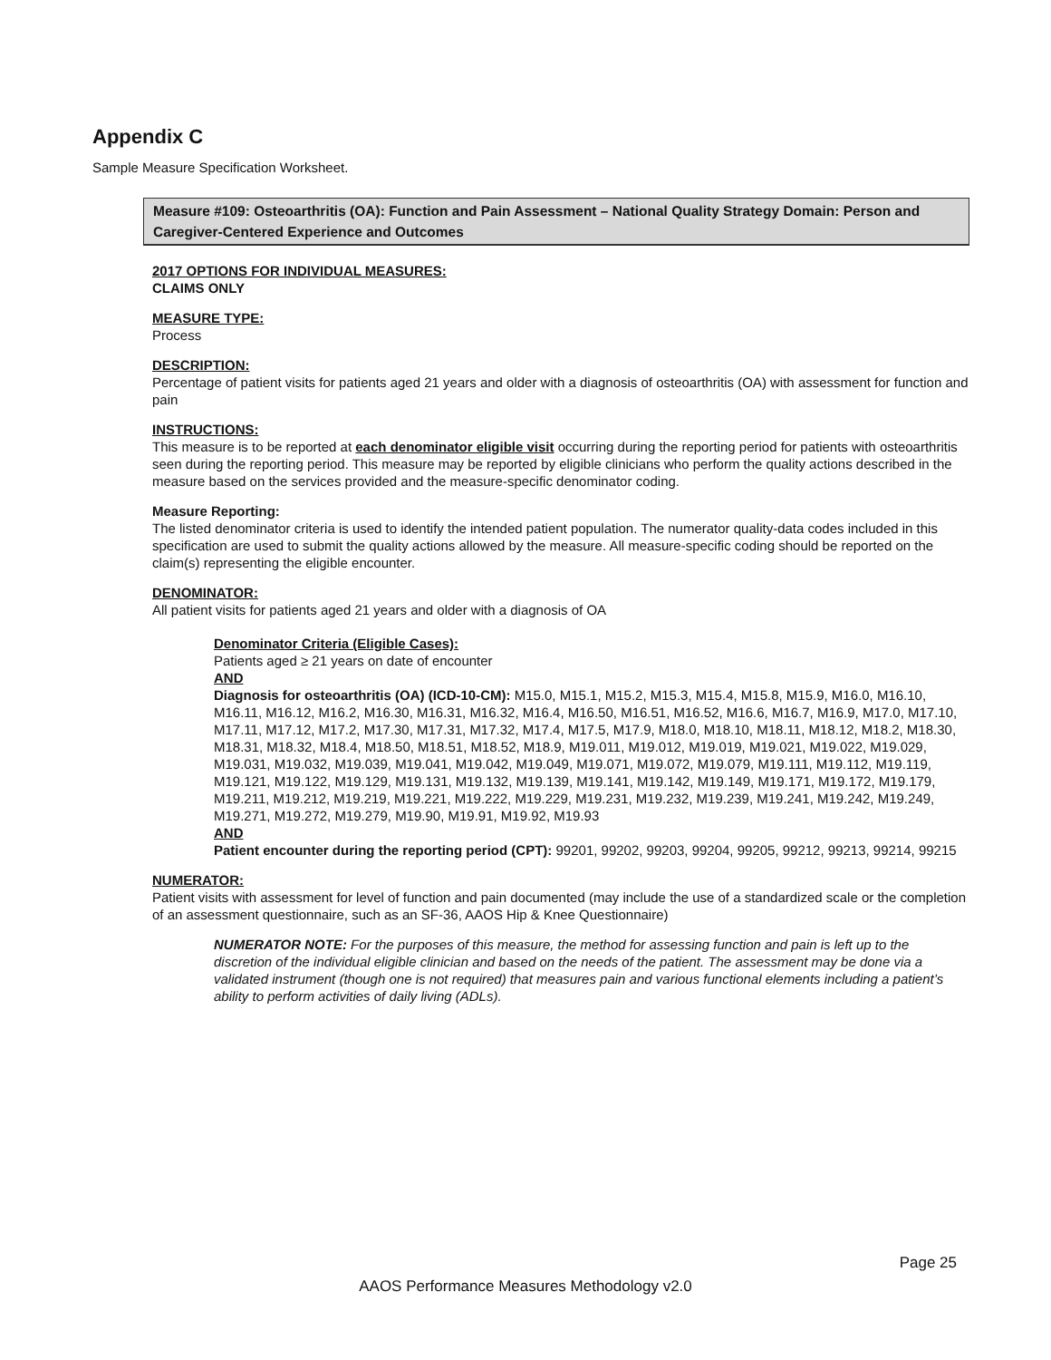Appendix C
Sample Measure Specification Worksheet.
Measure #109: Osteoarthritis (OA): Function and Pain Assessment – National Quality Strategy Domain: Person and Caregiver-Centered Experience and Outcomes
2017 OPTIONS FOR INDIVIDUAL MEASURES:
CLAIMS ONLY
MEASURE TYPE:
Process
DESCRIPTION:
Percentage of patient visits for patients aged 21 years and older with a diagnosis of osteoarthritis (OA) with assessment for function and pain
INSTRUCTIONS:
This measure is to be reported at each denominator eligible visit occurring during the reporting period for patients with osteoarthritis seen during the reporting period. This measure may be reported by eligible clinicians who perform the quality actions described in the measure based on the services provided and the measure-specific denominator coding.
Measure Reporting:
The listed denominator criteria is used to identify the intended patient population. The numerator quality-data codes included in this specification are used to submit the quality actions allowed by the measure. All measure-specific coding should be reported on the claim(s) representing the eligible encounter.
DENOMINATOR:
All patient visits for patients aged 21 years and older with a diagnosis of OA
Denominator Criteria (Eligible Cases):
Patients aged ≥ 21 years on date of encounter
AND
Diagnosis for osteoarthritis (OA) (ICD-10-CM): M15.0, M15.1, M15.2, M15.3, M15.4, M15.8, M15.9, M16.0, M16.10, M16.11, M16.12, M16.2, M16.30, M16.31, M16.32, M16.4, M16.50, M16.51, M16.52, M16.6, M16.7, M16.9, M17.0, M17.10, M17.11, M17.12, M17.2, M17.30, M17.31, M17.32, M17.4, M17.5, M17.9, M18.0, M18.10, M18.11, M18.12, M18.2, M18.30, M18.31, M18.32, M18.4, M18.50, M18.51, M18.52, M18.9, M19.011, M19.012, M19.019, M19.021, M19.022, M19.029, M19.031, M19.032, M19.039, M19.041, M19.042, M19.049, M19.071, M19.072, M19.079, M19.111, M19.112, M19.119, M19.121, M19.122, M19.129, M19.131, M19.132, M19.139, M19.141, M19.142, M19.149, M19.171, M19.172, M19.179, M19.211, M19.212, M19.219, M19.221, M19.222, M19.229, M19.231, M19.232, M19.239, M19.241, M19.242, M19.249, M19.271, M19.272, M19.279, M19.90, M19.91, M19.92, M19.93
AND
Patient encounter during the reporting period (CPT): 99201, 99202, 99203, 99204, 99205, 99212, 99213, 99214, 99215
NUMERATOR:
Patient visits with assessment for level of function and pain documented (may include the use of a standardized scale or the completion of an assessment questionnaire, such as an SF-36, AAOS Hip & Knee Questionnaire)
NUMERATOR NOTE: For the purposes of this measure, the method for assessing function and pain is left up to the discretion of the individual eligible clinician and based on the needs of the patient. The assessment may be done via a validated instrument (though one is not required) that measures pain and various functional elements including a patient’s ability to perform activities of daily living (ADLs).
Page 25
AAOS Performance Measures Methodology v2.0